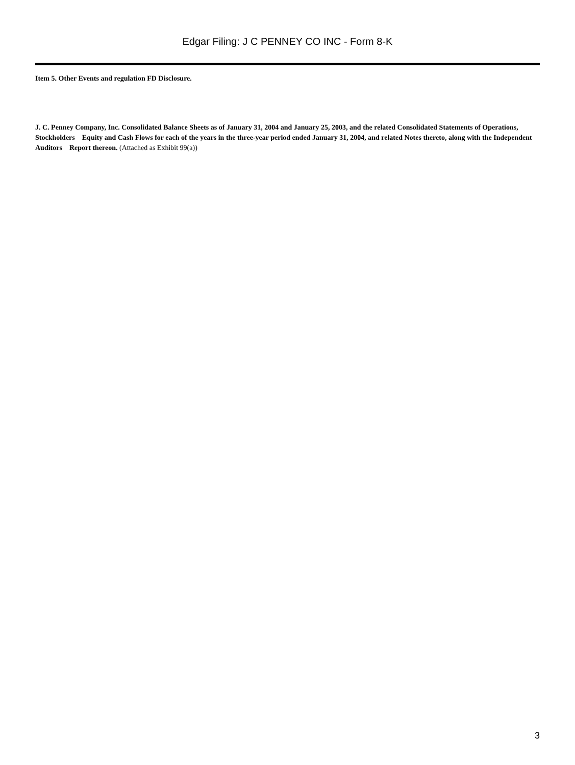Edgar Filing: J C PENNEY CO INC - Form 8-K
Item 5. Other Events and regulation FD Disclosure.
J. C. Penney Company, Inc. Consolidated Balance Sheets as of January 31, 2004 and January 25, 2003, and the related Consolidated Statements of Operations, Stockholders Equity and Cash Flows for each of the years in the three-year period ended January 31, 2004, and related Notes thereto, along with the Independent Auditors Report thereon. (Attached as Exhibit 99(a))
3